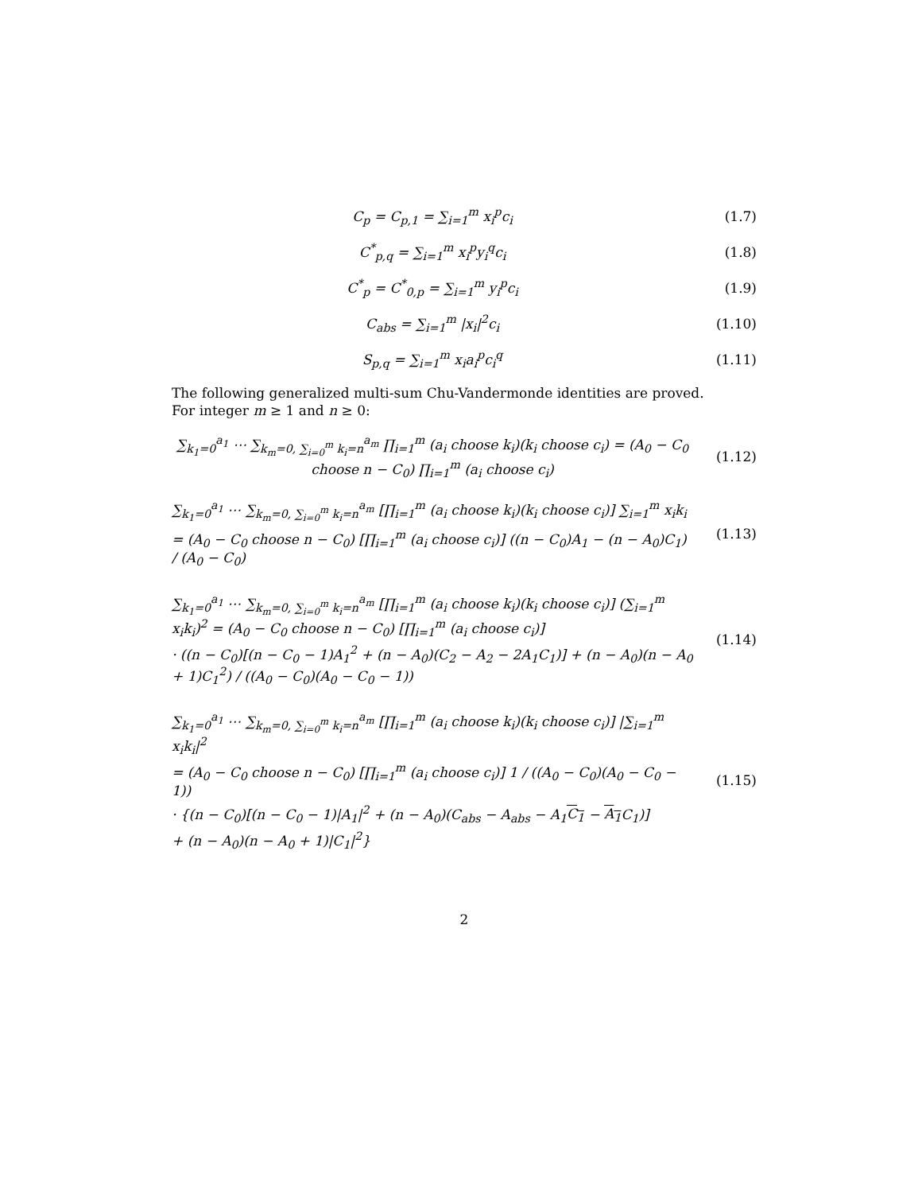C<sub>p</sub> = C<sub>p,1</sub> = ∑<sub>i=1</sub><sup>m</sup> x<sub>i</sub><sup>p</sup>c<sub>i</sub> (1.7)
C<sup>*</sup><sub>p,q</sub> = ∑<sub>i=1</sub><sup>m</sup> x<sub>i</sub><sup>p</sup>y<sub>i</sub><sup>q</sup>c<sub>i</sub> (1.8)
C<sup>*</sup><sub>p</sub> = C<sup>*</sup><sub>0,p</sub> = ∑<sub>i=1</sub><sup>m</sup> y<sub>i</sub><sup>p</sup>c<sub>i</sub> (1.9)
C<sub>abs</sub> = ∑<sub>i=1</sub><sup>m</sup> |x<sub>i</sub>|<sup>2</sup>c<sub>i</sub> (1.10)
S<sub>p,q</sub> = ∑<sub>i=1</sub><sup>m</sup> x<sub>i</sub>a<sub>i</sub><sup>p</sup>c<sub>i</sub><sup>q</sup> (1.11)
The following generalized multi-sum Chu-Vandermonde identities are proved.
For integer m ≥ 1 and n ≥ 0:
∑<sub>k<sub>1</sub>=0</sub><sup>a<sub>1</sub></sup> ⋯ ∑<sub>k<sub>m</sub>=0, ∑<sub>i=0</sub><sup>m</sup> k<sub>i</sub>=n</sub><sup>a<sub>m</sub></sup> ∏<sub>i=1</sub><sup>m</sup> (a<sub>i</sub> choose k<sub>i</sub>)(k<sub>i</sub> choose c<sub>i</sub>) = (A<sub>0</sub> − C<sub>0</sub> choose n − C<sub>0</sub>) ∏<sub>i=1</sub><sup>m</sup> (a<sub>i</sub> choose c<sub>i</sub>)
(1.12)
∑<sub>k<sub>1</sub>=0</sub><sup>a<sub>1</sub></sup> ⋯ ∑<sub>k<sub>m</sub>=0, ∑<sub>i=0</sub><sup>m</sup> k<sub>i</sub>=n</sub><sup>a<sub>m</sub></sup> [∏<sub>i=1</sub><sup>m</sup> (a<sub>i</sub> choose k<sub>i</sub>)(k<sub>i</sub> choose c<sub>i</sub>)] ∑<sub>i=1</sub><sup>m</sup> x<sub>i</sub>k<sub>i</sub>
= (A<sub>0</sub> − C<sub>0</sub> choose n − C<sub>0</sub>) [∏<sub>i=1</sub><sup>m</sup> (a<sub>i</sub> choose c<sub>i</sub>)] ((n − C<sub>0</sub>)A<sub>1</sub> − (n − A<sub>0</sub>)C<sub>1</sub>) / (A<sub>0</sub> − C<sub>0</sub>)
(1.13)
∑<sub>k<sub>1</sub>=0</sub><sup>a<sub>1</sub></sup> ⋯ ∑<sub>k<sub>m</sub>=0, ∑<sub>i=0</sub><sup>m</sup> k<sub>i</sub>=n</sub><sup>a<sub>m</sub></sup> [∏<sub>i=1</sub><sup>m</sup> (a<sub>i</sub> choose k<sub>i</sub>)(k<sub>i</sub> choose c<sub>i</sub>)] (∑<sub>i=1</sub><sup>m</sup> x<sub>i</sub>k<sub>i</sub>)<sup>2</sup> = (A<sub>0</sub> − C<sub>0</sub> choose n − C<sub>0</sub>) [∏<sub>i=1</sub><sup>m</sup> (a<sub>i</sub> choose c<sub>i</sub>)]
· ((n − C<sub>0</sub>)[(n − C<sub>0</sub> − 1)A<sub>1</sub><sup>2</sup> + (n − A<sub>0</sub>)(C<sub>2</sub> − A<sub>2</sub> − 2A<sub>1</sub>C<sub>1</sub>)] + (n − A<sub>0</sub>)(n − A<sub>0</sub> + 1)C<sub>1</sub><sup>2</sup>) / ((A<sub>0</sub> − C<sub>0</sub>)(A<sub>0</sub> − C<sub>0</sub> − 1))
(1.14)
∑<sub>k<sub>1</sub>=0</sub><sup>a<sub>1</sub></sup> ⋯ ∑<sub>k<sub>m</sub>=0, ∑<sub>i=0</sub><sup>m</sup> k<sub>i</sub>=n</sub><sup>a<sub>m</sub></sup> [∏<sub>i=1</sub><sup>m</sup> (a<sub>i</sub> choose k<sub>i</sub>)(k<sub>i</sub> choose c<sub>i</sub>)] |∑<sub>i=1</sub><sup>m</sup> x<sub>i</sub>k<sub>i</sub>|<sup>2</sup>
= (A<sub>0</sub> − C<sub>0</sub> choose n − C<sub>0</sub>) [∏<sub>i=1</sub><sup>m</sup> (a<sub>i</sub> choose c<sub>i</sub>)] 1 / ((A<sub>0</sub> − C<sub>0</sub>)(A<sub>0</sub> − C<sub>0</sub> − 1))
· {(n − C<sub>0</sub>)[(n − C<sub>0</sub> − 1)|A<sub>1</sub>|<sup>2</sup> + (n − A<sub>0</sub>)(C<sub>abs</sub> − A<sub>abs</sub> − A<sub>1</sub>C<sub>1</sub> − A<sub>1</sub> C<sub>1</sub>)]
+ (n − A<sub>0</sub>)(n − A<sub>0</sub> + 1)|C<sub>1</sub>|<sup>2</sup>}
(1.15)
2